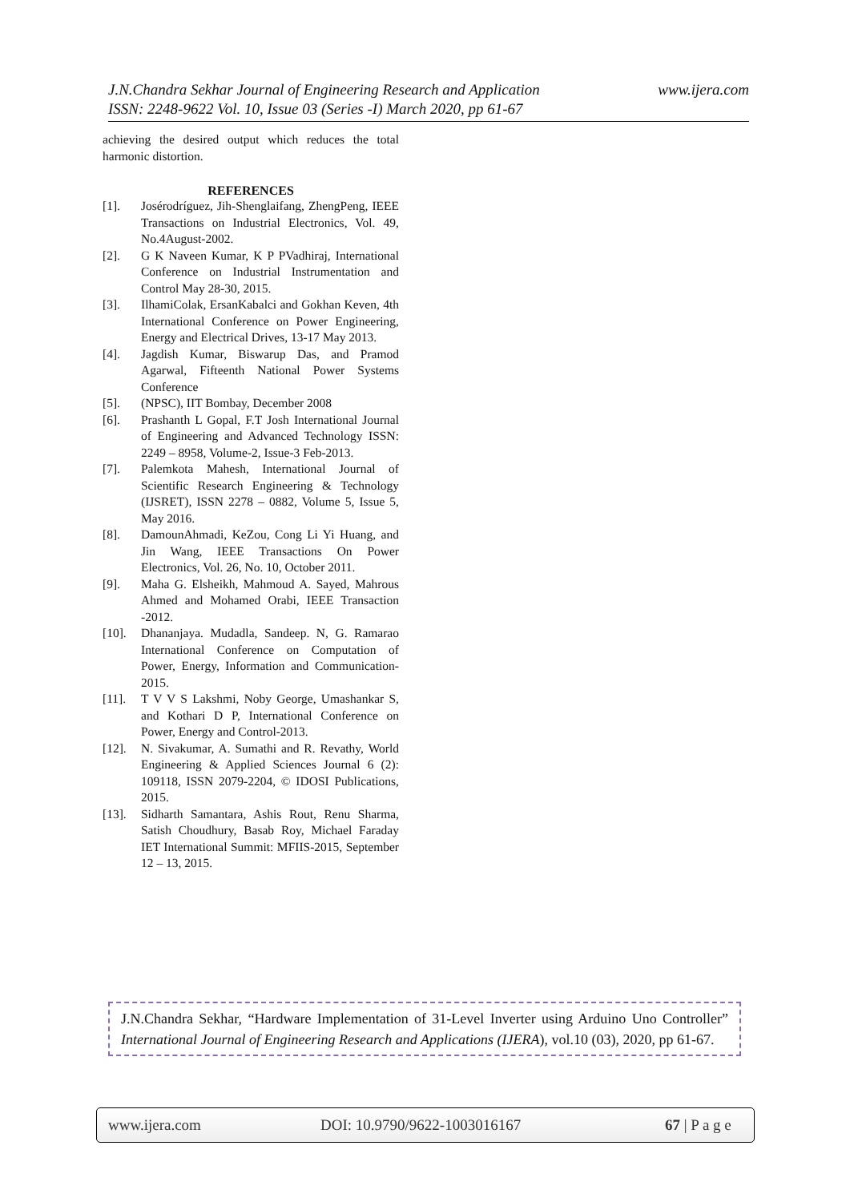www.ijera.com J.N.Chandra Sekhar Journal of Engineering Research and Application
ISSN: 2248-9622 Vol. 10, Issue 03 (Series -I) March 2020, pp 61-67
achieving the desired output which reduces the total harmonic distortion.
REFERENCES
[1]. Josérodríguez, Jih-Shenglaifang, ZhengPeng, IEEE Transactions on Industrial Electronics, Vol. 49, No.4August-2002.
[2]. G K Naveen Kumar, K P PVadhiraj, International Conference on Industrial Instrumentation and Control May 28-30, 2015.
[3]. IlhamiColak, ErsanKabalci and Gokhan Keven, 4th International Conference on Power Engineering, Energy and Electrical Drives, 13-17 May 2013.
[4]. Jagdish Kumar, Biswarup Das, and Pramod Agarwal, Fifteenth National Power Systems Conference
[5]. (NPSC), IIT Bombay, December 2008
[6]. Prashanth L Gopal, F.T Josh International Journal of Engineering and Advanced Technology ISSN: 2249 – 8958, Volume-2, Issue-3 Feb-2013.
[7]. Palemkota Mahesh, International Journal of Scientific Research Engineering & Technology (IJSRET), ISSN 2278 – 0882, Volume 5, Issue 5, May 2016.
[8]. DamounAhmadi, KeZou, Cong Li Yi Huang, and Jin Wang, IEEE Transactions On Power Electronics, Vol. 26, No. 10, October 2011.
[9]. Maha G. Elsheikh, Mahmoud A. Sayed, Mahrous Ahmed and Mohamed Orabi, IEEE Transaction -2012.
[10]. Dhananjaya. Mudadla, Sandeep. N, G. Ramarao International Conference on Computation of Power, Energy, Information and Communication-2015.
[11]. T V V S Lakshmi, Noby George, Umashankar S, and Kothari D P, International Conference on Power, Energy and Control-2013.
[12]. N. Sivakumar, A. Sumathi and R. Revathy, World Engineering & Applied Sciences Journal 6 (2): 109118, ISSN 2079-2204, © IDOSI Publications, 2015.
[13]. Sidharth Samantara, Ashis Rout, Renu Sharma, Satish Choudhury, Basab Roy, Michael Faraday IET International Summit: MFIIS-2015, September 12 – 13, 2015.
J.N.Chandra Sekhar, “Hardware Implementation of 31-Level Inverter using Arduino Uno Controller” International Journal of Engineering Research and Applications (IJERA), vol.10 (03), 2020, pp 61-67.
www.ijera.com DOI: 10.9790/9622-1003016167 67 | P a g e